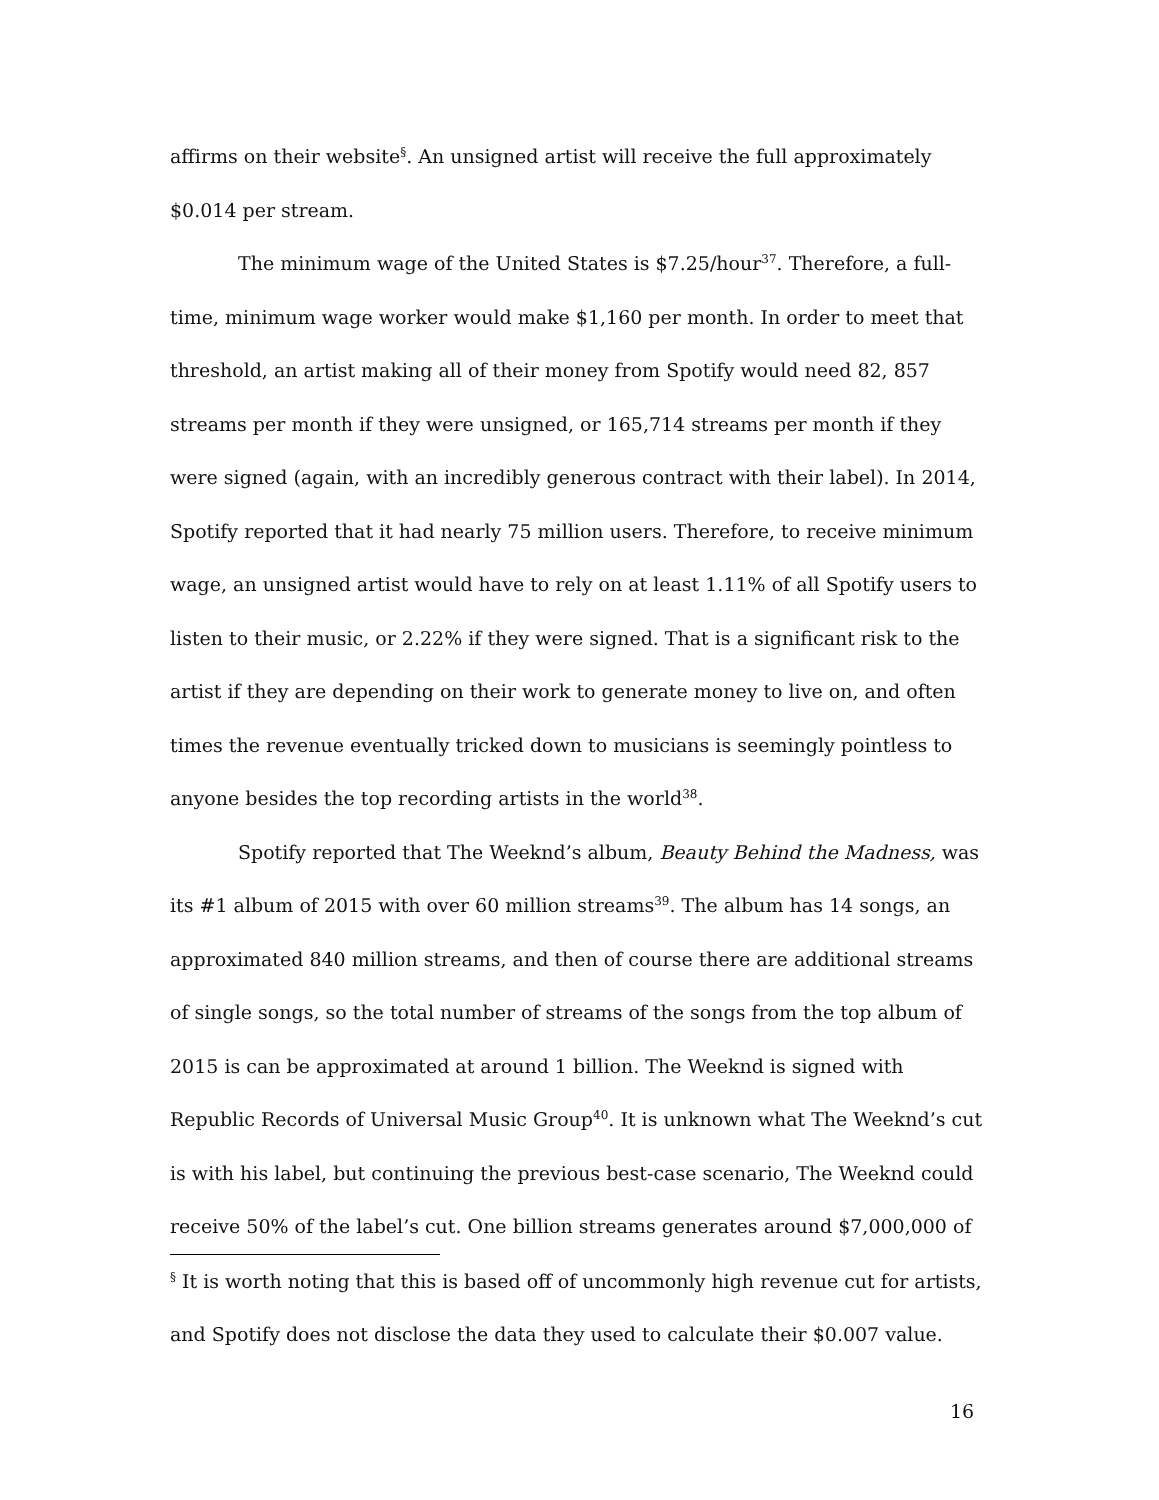affirms on their website<sup>§</sup>. An unsigned artist will receive the full approximately $0.014 per stream.
The minimum wage of the United States is $7.25/hour<sup>37</sup>. Therefore, a full-time, minimum wage worker would make $1,160 per month. In order to meet that threshold, an artist making all of their money from Spotify would need 82, 857 streams per month if they were unsigned, or 165,714 streams per month if they were signed (again, with an incredibly generous contract with their label). In 2014, Spotify reported that it had nearly 75 million users. Therefore, to receive minimum wage, an unsigned artist would have to rely on at least 1.11% of all Spotify users to listen to their music, or 2.22% if they were signed. That is a significant risk to the artist if they are depending on their work to generate money to live on, and often times the revenue eventually tricked down to musicians is seemingly pointless to anyone besides the top recording artists in the world<sup>38</sup>.
Spotify reported that The Weeknd’s album, Beauty Behind the Madness, was its #1 album of 2015 with over 60 million streams<sup>39</sup>. The album has 14 songs, an approximated 840 million streams, and then of course there are additional streams of single songs, so the total number of streams of the songs from the top album of 2015 is can be approximated at around 1 billion. The Weeknd is signed with Republic Records of Universal Music Group<sup>40</sup>. It is unknown what The Weeknd’s cut is with his label, but continuing the previous best-case scenario, The Weeknd could receive 50% of the label’s cut. One billion streams generates around $7,000,000 of
<sup>§</sup> It is worth noting that this is based off of uncommonly high revenue cut for artists, and Spotify does not disclose the data they used to calculate their $0.007 value.
16